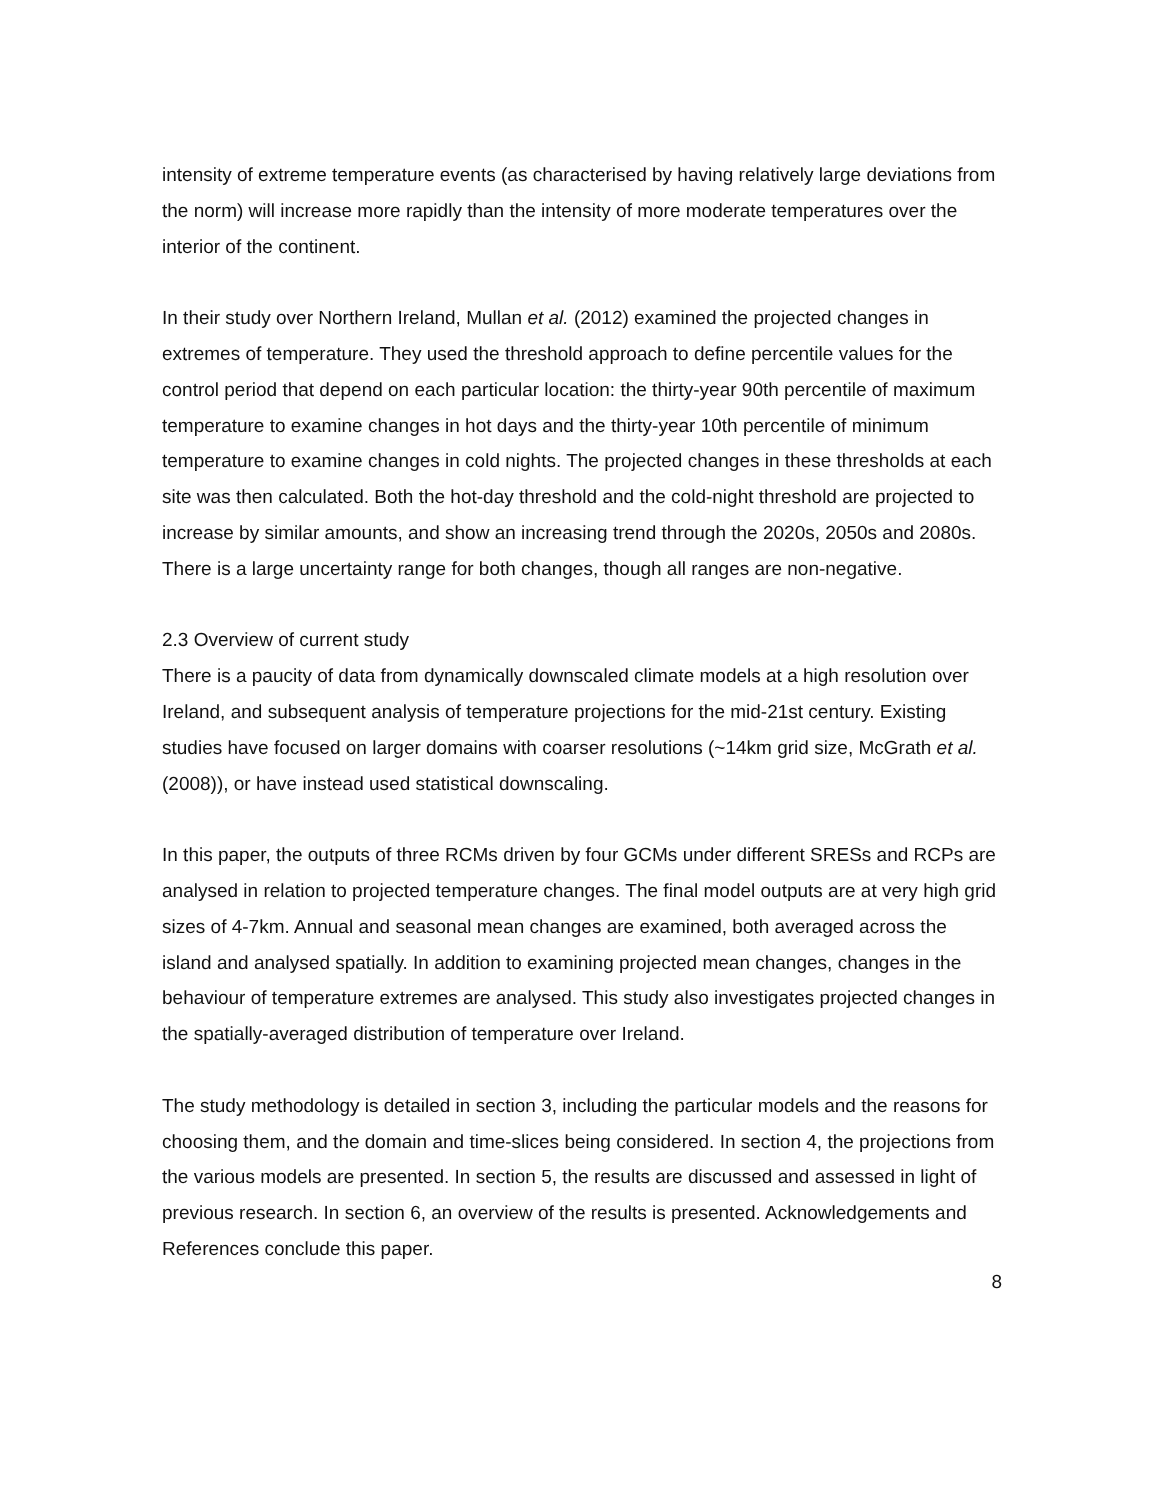intensity of extreme temperature events (as characterised by having relatively large deviations from the norm) will increase more rapidly than the intensity of more moderate temperatures over the interior of the continent.
In their study over Northern Ireland, Mullan et al. (2012) examined the projected changes in extremes of temperature. They used the threshold approach to define percentile values for the control period that depend on each particular location: the thirty-year 90th percentile of maximum temperature to examine changes in hot days and the thirty-year 10th percentile of minimum temperature to examine changes in cold nights. The projected changes in these thresholds at each site was then calculated. Both the hot-day threshold and the cold-night threshold are projected to increase by similar amounts, and show an increasing trend through the 2020s, 2050s and 2080s. There is a large uncertainty range for both changes, though all ranges are non-negative.
2.3 Overview of current study
There is a paucity of data from dynamically downscaled climate models at a high resolution over Ireland, and subsequent analysis of temperature projections for the mid-21st century. Existing studies have focused on larger domains with coarser resolutions (~14km grid size, McGrath et al. (2008)), or have instead used statistical downscaling.
In this paper, the outputs of three RCMs driven by four GCMs under different SRESs and RCPs are analysed in relation to projected temperature changes. The final model outputs are at very high grid sizes of 4-7km. Annual and seasonal mean changes are examined, both averaged across the island and analysed spatially. In addition to examining projected mean changes, changes in the behaviour of temperature extremes are analysed. This study also investigates projected changes in the spatially-averaged distribution of temperature over Ireland.
The study methodology is detailed in section 3, including the particular models and the reasons for choosing them, and the domain and time-slices being considered. In section 4, the projections from the various models are presented. In section 5, the results are discussed and assessed in light of previous research. In section 6, an overview of the results is presented. Acknowledgements and References conclude this paper.
8